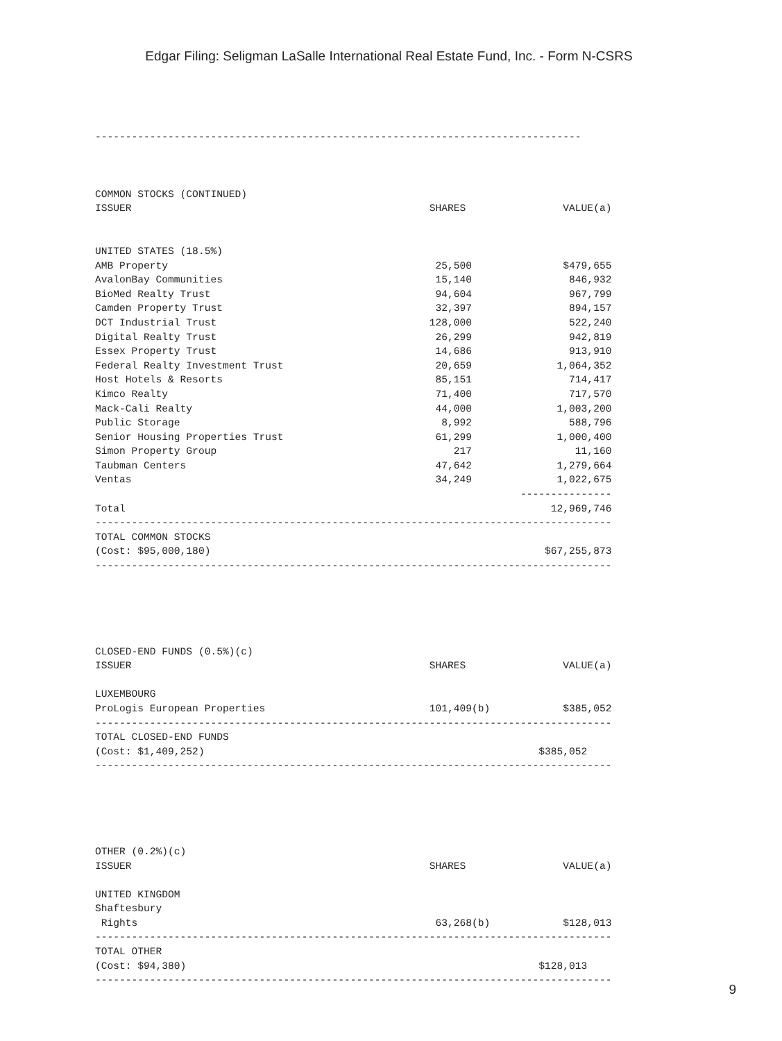Edgar Filing: Seligman LaSalle International Real Estate Fund, Inc. - Form N-CSRS
--------------------------------------------------------------------------------
COMMON STOCKS (CONTINUED)
ISSUER                                                 SHARES                VALUE(a)


UNITED STATES (18.5%)
AMB Property                                            25,500               $479,655
AvalonBay Communities                                   15,140                846,932
BioMed Realty Trust                                     94,604                967,799
Camden Property Trust                                   32,397                894,157
DCT Industrial Trust                                   128,000                522,240
Digital Realty Trust                                    26,299                942,819
Essex Property Trust                                    14,686                913,910
Federal Realty Investment Trust                         20,659              1,064,352
Host Hotels & Resorts                                   85,151                714,417
Kimco Realty                                            71,400                717,570
Mack-Cali Realty                                        44,000              1,003,200
Public Storage                                           8,992                588,796
Senior Housing Properties Trust                         61,299              1,000,400
Simon Property Group                                       217                 11,160
Taubman Centers                                         47,642              1,279,664
Ventas                                                  34,249              1,022,675
                                                                      ---------------
Total                                                                      12,969,746
-------------------------------------------------------------------------------------
TOTAL COMMON STOCKS
(Cost: $95,000,180)                                                       $67,255,873
-------------------------------------------------------------------------------------





CLOSED-END FUNDS (0.5%)(c)
ISSUER                                                 SHARES                VALUE(a)

LUXEMBOURG
ProLogis European Properties                           101,409(b)            $385,052
-------------------------------------------------------------------------------------
TOTAL CLOSED-END FUNDS
(Cost: $1,409,252)                                                       $385,052
-------------------------------------------------------------------------------------





OTHER (0.2%)(c)
ISSUER                                                 SHARES                VALUE(a)

UNITED KINGDOM
Shaftesbury
 Rights                                                 63,268(b)            $128,013
-------------------------------------------------------------------------------------
TOTAL OTHER
(Cost: $94,380)                                                          $128,013
-------------------------------------------------------------------------------------
9